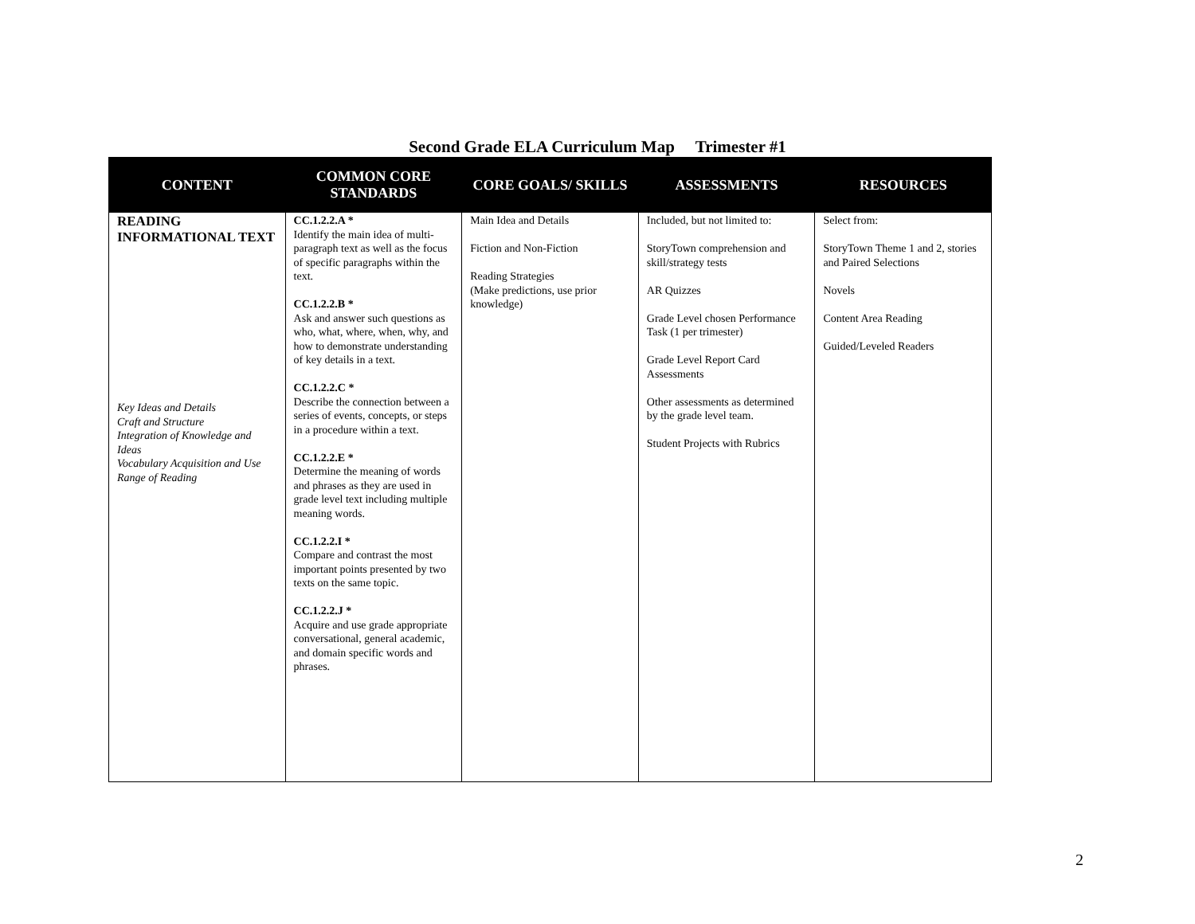Second Grade ELA Curriculum Map Trimester #1
| CONTENT | COMMON CORE STANDARDS | CORE GOALS/ SKILLS | ASSESSMENTS | RESOURCES |
| --- | --- | --- | --- | --- |
| READING INFORMATIONAL TEXT Key Ideas and Details Craft and Structure Integration of Knowledge and Ideas Vocabulary Acquisition and Use Range of Reading | CC.1.2.2.A * Identify the main idea of multi-paragraph text as well as the focus of specific paragraphs within the text. CC.1.2.2.B * Ask and answer such questions as who, what, where, when, why, and how to demonstrate understanding of key details in a text. CC.1.2.2.C * Describe the connection between a series of events, concepts, or steps in a procedure within a text. CC.1.2.2.E * Determine the meaning of words and phrases as they are used in grade level text including multiple meaning words. CC.1.2.2.I * Compare and contrast the most important points presented by two texts on the same topic. CC.1.2.2.J * Acquire and use grade appropriate conversational, general academic, and domain specific words and phrases. | Main Idea and Details Fiction and Non-Fiction Reading Strategies (Make predictions, use prior knowledge) | Included, but not limited to: StoryTown comprehension and skill/strategy tests AR Quizzes Grade Level chosen Performance Task (1 per trimester) Grade Level Report Card Assessments Other assessments as determined by the grade level team. Student Projects with Rubrics | Select from: StoryTown Theme 1 and 2, stories and Paired Selections Novels Content Area Reading Guided/Leveled Readers |
2